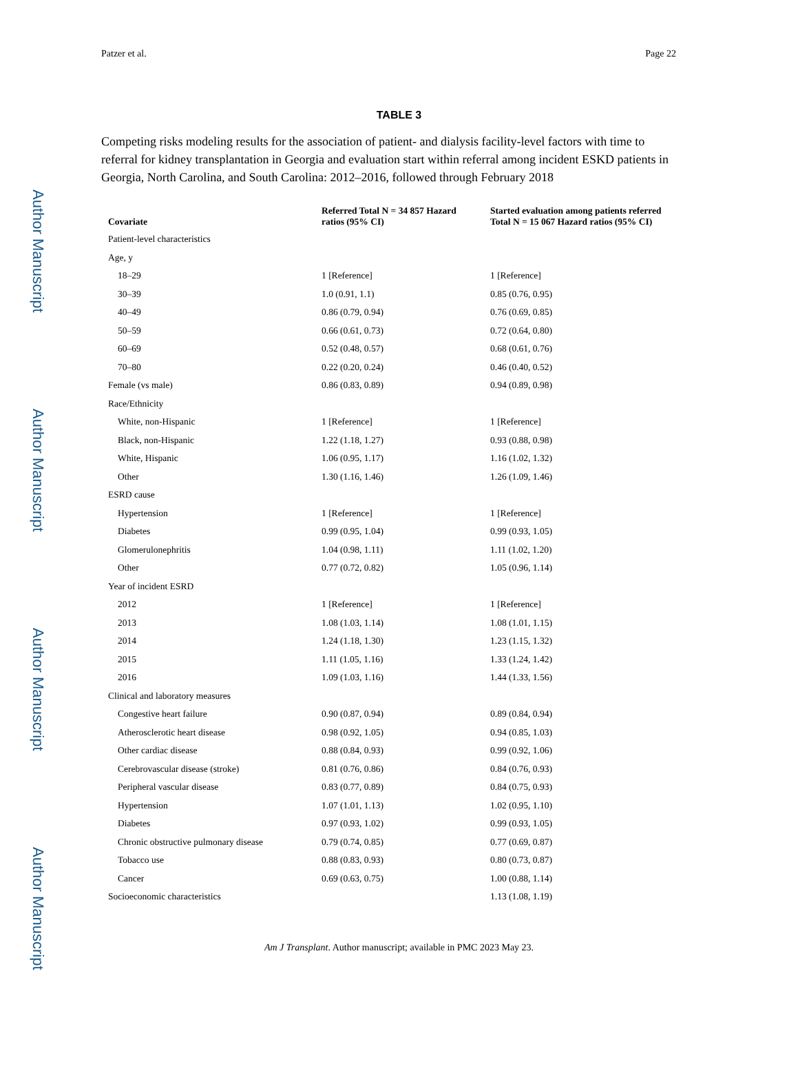Author Manuscript
Author Manuscript
Author Manuscript
Author Manuscript
Patzer et al. Page 22
TABLE 3
Competing risks modeling results for the association of patient- and dialysis facility-level factors with time to referral for kidney transplantation in Georgia and evaluation start within referral among incident ESKD patients in Georgia, North Carolina, and South Carolina: 2012–2016, followed through February 2018
| Covariate | Referred Total N = 34 857 Hazard ratios (95% CI) | Started evaluation among patients referred Total N = 15 067 Hazard ratios (95% CI) |
| --- | --- | --- |
| Patient-level characteristics | | |
| Age, y | | |
| 18–29 | 1 [Reference] | 1 [Reference] |
| 30–39 | 1.0 (0.91, 1.1) | 0.85 (0.76, 0.95) |
| 40–49 | 0.86 (0.79, 0.94) | 0.76 (0.69, 0.85) |
| 50–59 | 0.66 (0.61, 0.73) | 0.72 (0.64, 0.80) |
| 60–69 | 0.52 (0.48, 0.57) | 0.68 (0.61, 0.76) |
| 70–80 | 0.22 (0.20, 0.24) | 0.46 (0.40, 0.52) |
| Female (vs male) | 0.86 (0.83, 0.89) | 0.94 (0.89, 0.98) |
| Race/Ethnicity | | |
| White, non-Hispanic | 1 [Reference] | 1 [Reference] |
| Black, non-Hispanic | 1.22 (1.18, 1.27) | 0.93 (0.88, 0.98) |
| White, Hispanic | 1.06 (0.95, 1.17) | 1.16 (1.02, 1.32) |
| Other | 1.30 (1.16, 1.46) | 1.26 (1.09, 1.46) |
| ESRD cause | | |
| Hypertension | 1 [Reference] | 1 [Reference] |
| Diabetes | 0.99 (0.95, 1.04) | 0.99 (0.93, 1.05) |
| Glomerulonephritis | 1.04 (0.98, 1.11) | 1.11 (1.02, 1.20) |
| Other | 0.77 (0.72, 0.82) | 1.05 (0.96, 1.14) |
| Year of incident ESRD | | |
| 2012 | 1 [Reference] | 1 [Reference] |
| 2013 | 1.08 (1.03, 1.14) | 1.08 (1.01, 1.15) |
| 2014 | 1.24 (1.18, 1.30) | 1.23 (1.15, 1.32) |
| 2015 | 1.11 (1.05, 1.16) | 1.33 (1.24, 1.42) |
| 2016 | 1.09 (1.03, 1.16) | 1.44 (1.33, 1.56) |
| Clinical and laboratory measures | | |
| Congestive heart failure | 0.90 (0.87, 0.94) | 0.89 (0.84, 0.94) |
| Atherosclerotic heart disease | 0.98 (0.92, 1.05) | 0.94 (0.85, 1.03) |
| Other cardiac disease | 0.88 (0.84, 0.93) | 0.99 (0.92, 1.06) |
| Cerebrovascular disease (stroke) | 0.81 (0.76, 0.86) | 0.84 (0.76, 0.93) |
| Peripheral vascular disease | 0.83 (0.77, 0.89) | 0.84 (0.75, 0.93) |
| Hypertension | 1.07 (1.01, 1.13) | 1.02 (0.95, 1.10) |
| Diabetes | 0.97 (0.93, 1.02) | 0.99 (0.93, 1.05) |
| Chronic obstructive pulmonary disease | 0.79 (0.74, 0.85) | 0.77 (0.69, 0.87) |
| Tobacco use | 0.88 (0.83, 0.93) | 0.80 (0.73, 0.87) |
| Cancer | 0.69 (0.63, 0.75) | 1.00 (0.88, 1.14) |
| Socioeconomic characteristics | | 1.13 (1.08, 1.19) |
Am J Transplant. Author manuscript; available in PMC 2023 May 23.